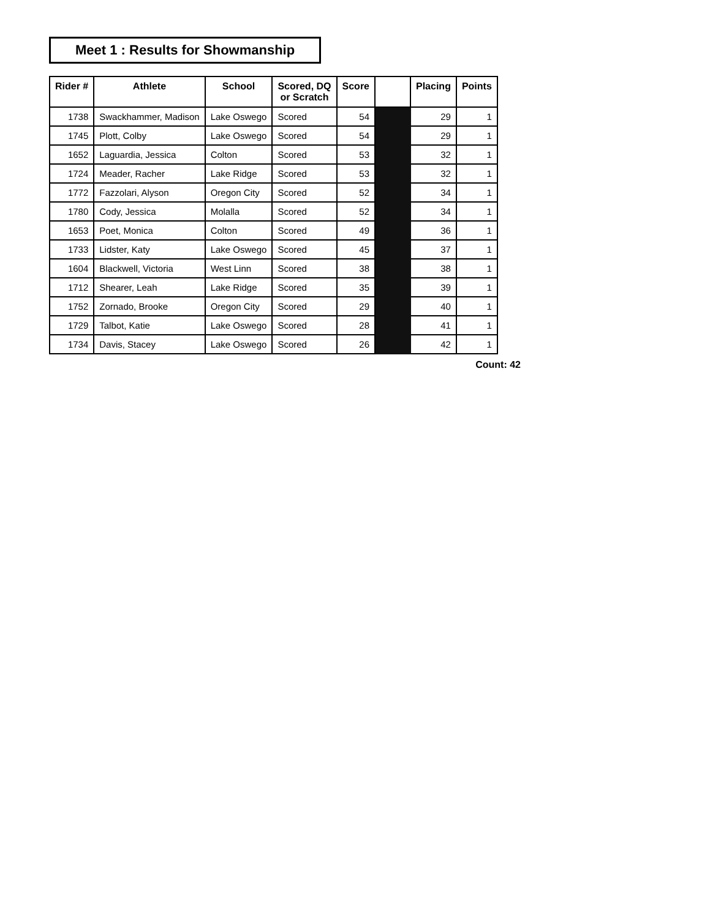Meet 1 : Results for Showmanship
| Rider # | Athlete | School | Scored, DQ or Scratch | Score | | Placing | Points |
| --- | --- | --- | --- | --- | --- | --- | --- |
| 1738 | Swackhammer, Madison | Lake Oswego | Scored | 54 | | 29 | 1 |
| 1745 | Plott, Colby | Lake Oswego | Scored | 54 | | 29 | 1 |
| 1652 | Laguardia, Jessica | Colton | Scored | 53 | | 32 | 1 |
| 1724 | Meader, Racher | Lake Ridge | Scored | 53 | | 32 | 1 |
| 1772 | Fazzolari, Alyson | Oregon City | Scored | 52 | | 34 | 1 |
| 1780 | Cody, Jessica | Molalla | Scored | 52 | | 34 | 1 |
| 1653 | Poet, Monica | Colton | Scored | 49 | | 36 | 1 |
| 1733 | Lidster, Katy | Lake Oswego | Scored | 45 | | 37 | 1 |
| 1604 | Blackwell, Victoria | West Linn | Scored | 38 | | 38 | 1 |
| 1712 | Shearer, Leah | Lake Ridge | Scored | 35 | | 39 | 1 |
| 1752 | Zornado, Brooke | Oregon City | Scored | 29 | | 40 | 1 |
| 1729 | Talbot, Katie | Lake Oswego | Scored | 28 | | 41 | 1 |
| 1734 | Davis, Stacey | Lake Oswego | Scored | 26 | | 42 | 1 |
Count: 42